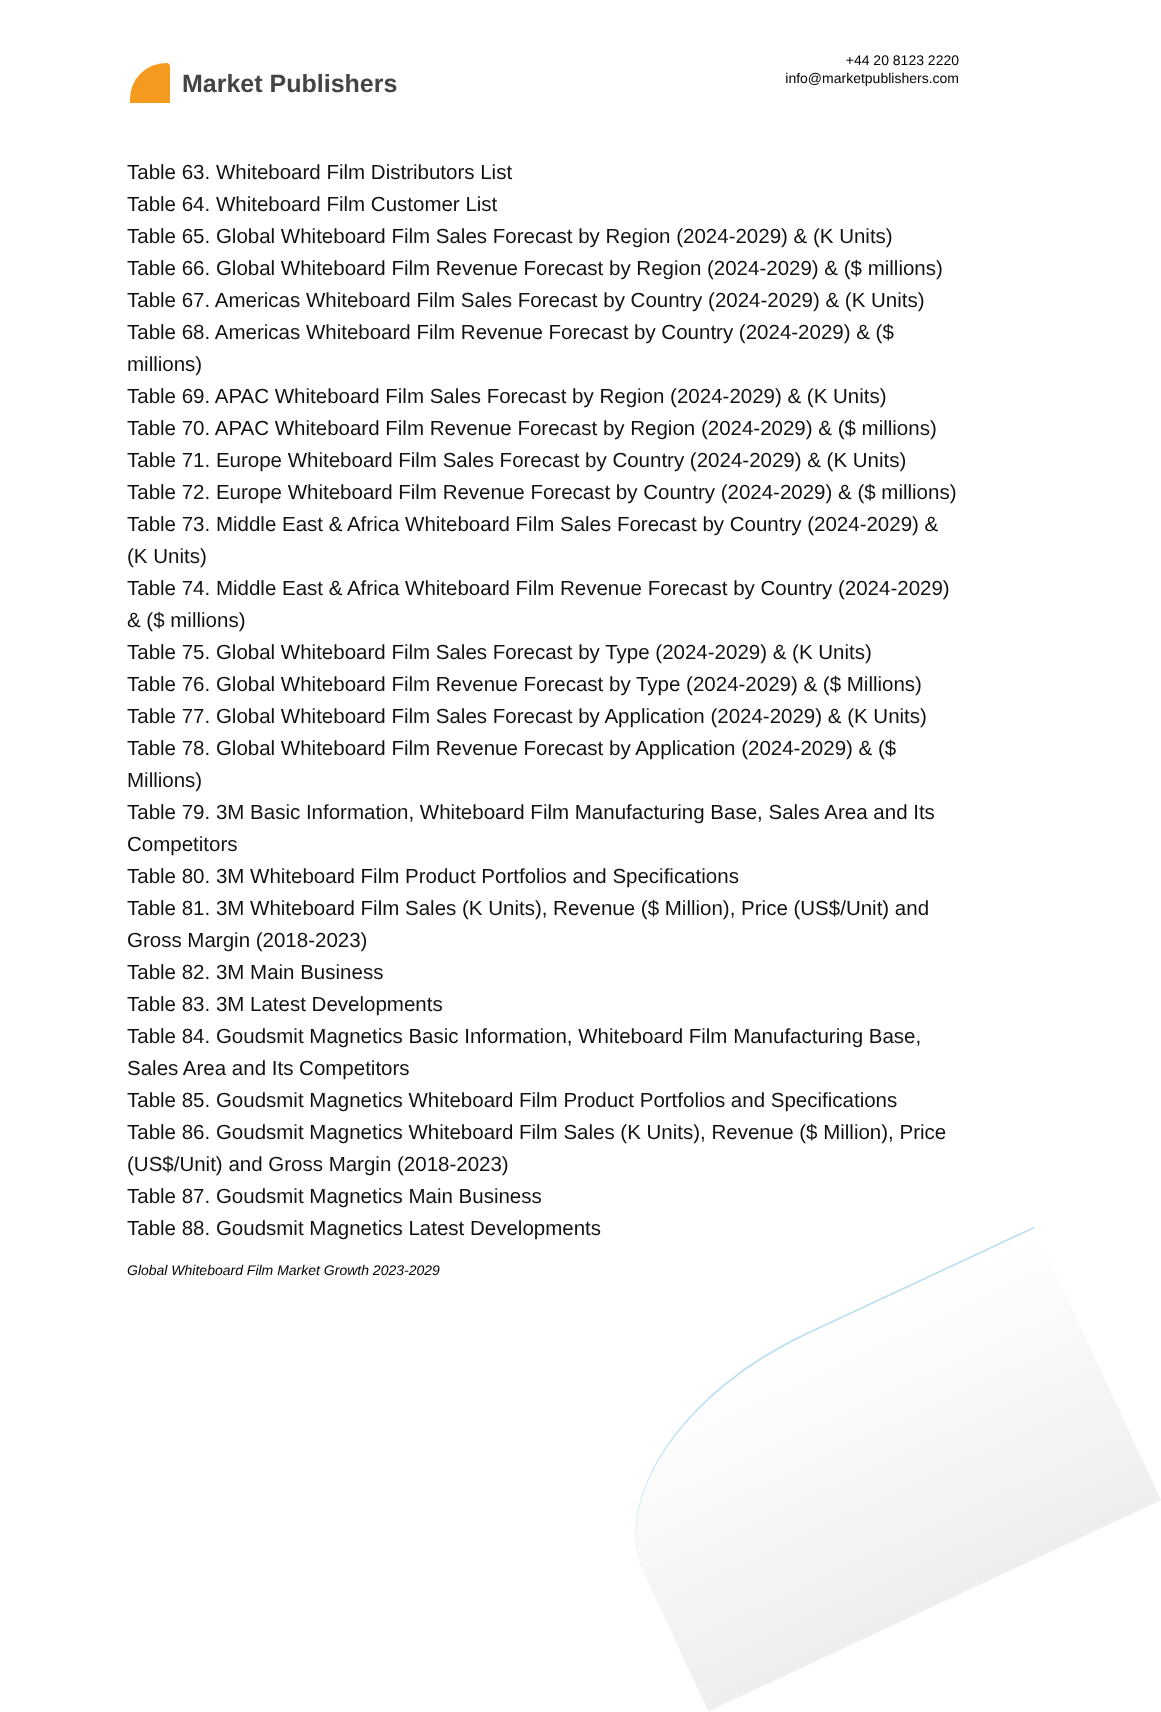Market Publishers
+44 20 8123 2220
info@marketpublishers.com
Table 63. Whiteboard Film Distributors List
Table 64. Whiteboard Film Customer List
Table 65. Global Whiteboard Film Sales Forecast by Region (2024-2029) & (K Units)
Table 66. Global Whiteboard Film Revenue Forecast by Region (2024-2029) & ($ millions)
Table 67. Americas Whiteboard Film Sales Forecast by Country (2024-2029) & (K Units)
Table 68. Americas Whiteboard Film Revenue Forecast by Country (2024-2029) & ($ millions)
Table 69. APAC Whiteboard Film Sales Forecast by Region (2024-2029) & (K Units)
Table 70. APAC Whiteboard Film Revenue Forecast by Region (2024-2029) & ($ millions)
Table 71. Europe Whiteboard Film Sales Forecast by Country (2024-2029) & (K Units)
Table 72. Europe Whiteboard Film Revenue Forecast by Country (2024-2029) & ($ millions)
Table 73. Middle East & Africa Whiteboard Film Sales Forecast by Country (2024-2029) & (K Units)
Table 74. Middle East & Africa Whiteboard Film Revenue Forecast by Country (2024-2029) & ($ millions)
Table 75. Global Whiteboard Film Sales Forecast by Type (2024-2029) & (K Units)
Table 76. Global Whiteboard Film Revenue Forecast by Type (2024-2029) & ($ Millions)
Table 77. Global Whiteboard Film Sales Forecast by Application (2024-2029) & (K Units)
Table 78. Global Whiteboard Film Revenue Forecast by Application (2024-2029) & ($ Millions)
Table 79. 3M Basic Information, Whiteboard Film Manufacturing Base, Sales Area and Its Competitors
Table 80. 3M Whiteboard Film Product Portfolios and Specifications
Table 81. 3M Whiteboard Film Sales (K Units), Revenue ($ Million), Price (US$/Unit) and Gross Margin (2018-2023)
Table 82. 3M Main Business
Table 83. 3M Latest Developments
Table 84. Goudsmit Magnetics Basic Information, Whiteboard Film Manufacturing Base, Sales Area and Its Competitors
Table 85. Goudsmit Magnetics Whiteboard Film Product Portfolios and Specifications
Table 86. Goudsmit Magnetics Whiteboard Film Sales (K Units), Revenue ($ Million), Price (US$/Unit) and Gross Margin (2018-2023)
Table 87. Goudsmit Magnetics Main Business
Table 88. Goudsmit Magnetics Latest Developments
Global Whiteboard Film Market Growth 2023-2029